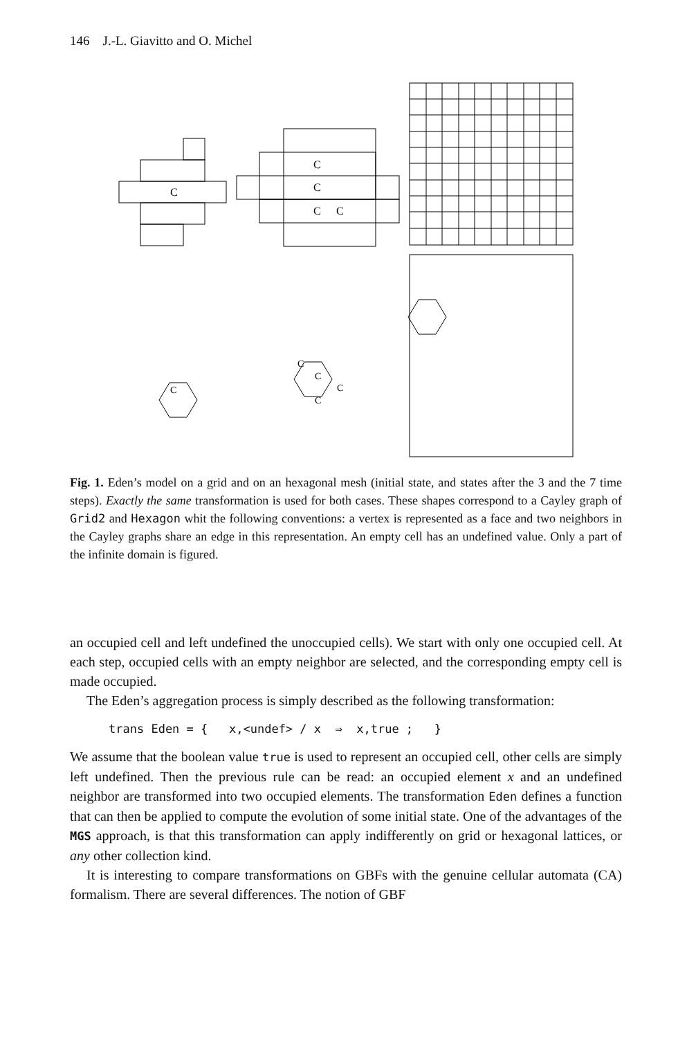146 J.-L. Giavitto and O. Michel
C
C
C
C
C
C
C
C
C
C
Fig. 1. Eden’s model on a grid and on an hexagonal mesh (initial state, and states after the 3 and the 7 time steps). Exactly the same transformation is used for both cases. These shapes correspond to a Cayley graph of Grid2 and Hexagon whit the following conventions: a vertex is represented as a face and two neighbors in the Cayley graphs share an edge in this representation. An empty cell has an undefined value. Only a part of the infinite domain is figured.
an occupied cell and left undefined the unoccupied cells). We start with only one occupied cell. At each step, occupied cells with an empty neighbor are selected, and the corresponding empty cell is made occupied.
The Eden’s aggregation process is simply described as the following transformation:
trans Eden = { x,<undef> / x ⇒ x,true ; }
We assume that the boolean value true is used to represent an occupied cell, other cells are simply left undefined. Then the previous rule can be read: an occupied element x and an undefined neighbor are transformed into two occupied elements. The transformation Eden defines a function that can then be applied to compute the evolution of some initial state. One of the advantages of the MGS approach, is that this transformation can apply indifferently on grid or hexagonal lattices, or any other collection kind.
It is interesting to compare transformations on GBFs with the genuine cellular automata (CA) formalism. There are several differences. The notion of GBF